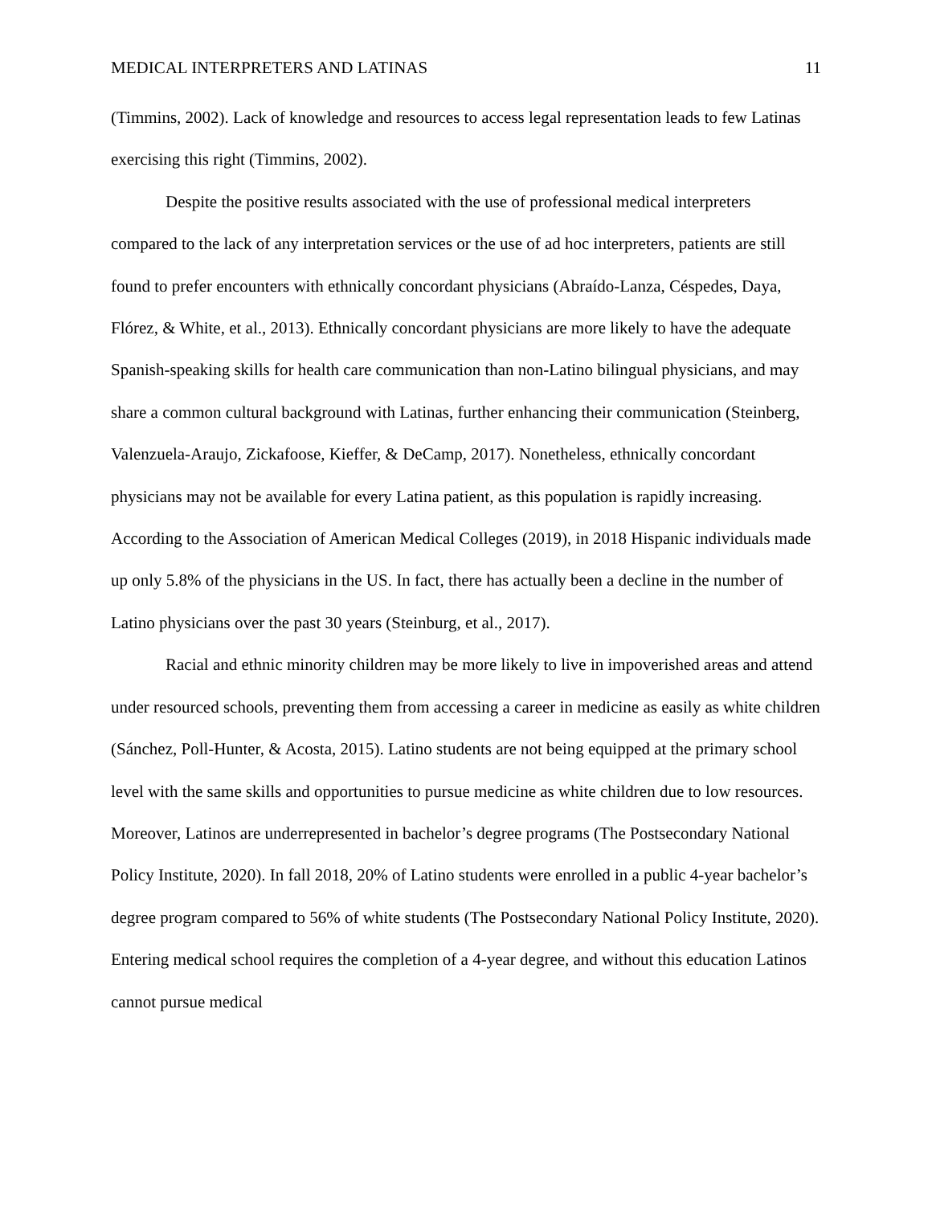MEDICAL INTERPRETERS AND LATINAS 11
(Timmins, 2002). Lack of knowledge and resources to access legal representation leads to few Latinas exercising this right (Timmins, 2002).
Despite the positive results associated with the use of professional medical interpreters compared to the lack of any interpretation services or the use of ad hoc interpreters, patients are still found to prefer encounters with ethnically concordant physicians (Abraído-Lanza, Céspedes, Daya, Flórez, & White, et al., 2013). Ethnically concordant physicians are more likely to have the adequate Spanish-speaking skills for health care communication than non-Latino bilingual physicians, and may share a common cultural background with Latinas, further enhancing their communication (Steinberg, Valenzuela-Araujo, Zickafoose, Kieffer, & DeCamp, 2017). Nonetheless, ethnically concordant physicians may not be available for every Latina patient, as this population is rapidly increasing. According to the Association of American Medical Colleges (2019), in 2018 Hispanic individuals made up only 5.8% of the physicians in the US. In fact, there has actually been a decline in the number of Latino physicians over the past 30 years (Steinburg, et al., 2017).
Racial and ethnic minority children may be more likely to live in impoverished areas and attend under resourced schools, preventing them from accessing a career in medicine as easily as white children (Sánchez, Poll-Hunter, & Acosta, 2015). Latino students are not being equipped at the primary school level with the same skills and opportunities to pursue medicine as white children due to low resources. Moreover, Latinos are underrepresented in bachelor’s degree programs (The Postsecondary National Policy Institute, 2020). In fall 2018, 20% of Latino students were enrolled in a public 4-year bachelor’s degree program compared to 56% of white students (The Postsecondary National Policy Institute, 2020). Entering medical school requires the completion of a 4-year degree, and without this education Latinos cannot pursue medical